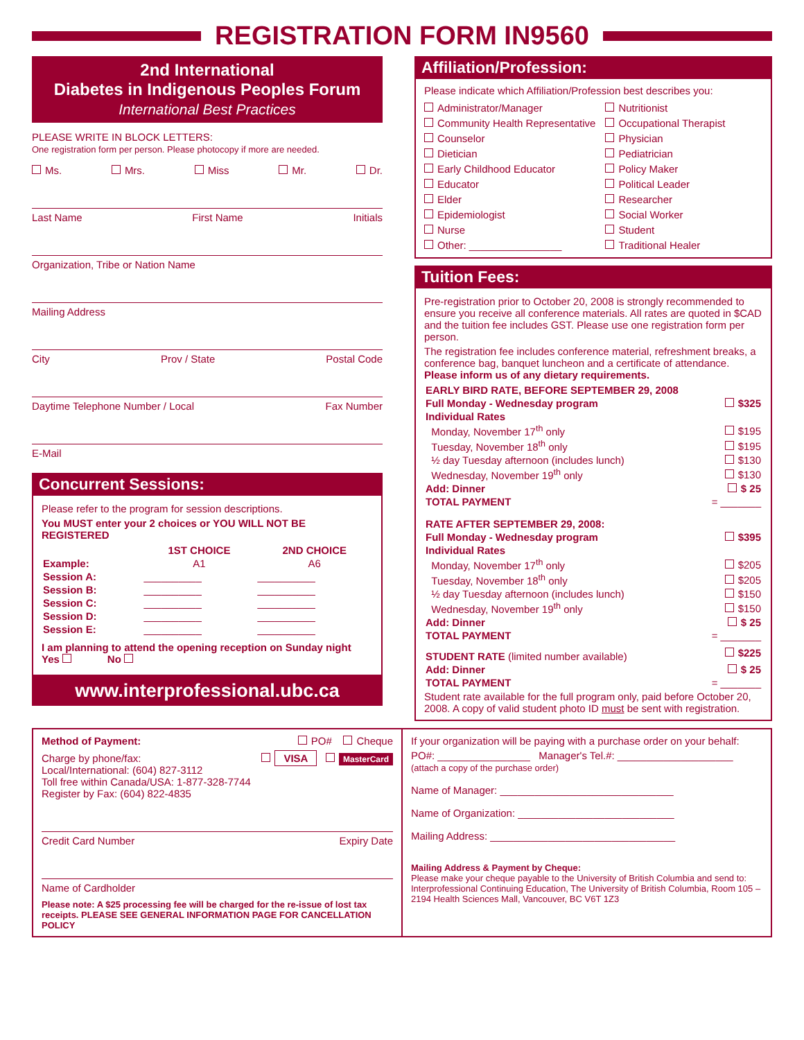REGISTRATION FORM IN9560
2nd International
Diabetes in Indigenous Peoples Forum
International Best Practices
PLEASE WRITE IN BLOCK LETTERS:
One registration form per person. Please photocopy if more are needed.
Ms. Mrs. Miss Mr. Dr.
Last Name First Name Initials
Organization, Tribe or Nation Name
Mailing Address
City Prov / State Postal Code
Daytime Telephone Number / Local Fax Number
E-Mail
Concurrent Sessions:
Please refer to the program for session descriptions.
You MUST enter your 2 choices or YOU WILL NOT BE REGISTERED
| | 1ST CHOICE | 2ND CHOICE |
| --- | --- | --- |
| Example: | A1 | A6 |
| Session A: | __________ | __________ |
| Session B: | __________ | __________ |
| Session C: | __________ | __________ |
| Session D: | __________ | __________ |
| Session E: | __________ | __________ |
I am planning to attend the opening reception on Sunday night
Yes No
www.interprofessional.ubc.ca
Affiliation/Profession:
Please indicate which Affiliation/Profession best describes you:
Administrator/Manager
Community Health Representative
Counselor
Dietician
Early Childhood Educator
Educator
Elder
Epidemiologist
Nurse
Other: ________________
Nutritionist
Occupational Therapist
Physician
Pediatrician
Policy Maker
Political Leader
Researcher
Social Worker
Student
Traditional Healer
Tuition Fees:
Pre-registration prior to October 20, 2008 is strongly recommended to ensure you receive all conference materials. All rates are quoted in $CAD and the tuition fee includes GST. Please use one registration form per person.
The registration fee includes conference material, refreshment breaks, a conference bag, banquet luncheon and a certificate of attendance. Please inform us of any dietary requirements.
| EARLY BIRD RATE, BEFORE SEPTEMBER 29, 2008 | |
| Full Monday - Wednesday program | $325 |
| Individual Rates | |
| Monday, November 17<sup>th</sup> only | $195 |
| Tuesday, November 18<sup>th</sup> only | $195 |
| ½ day Tuesday afternoon (includes lunch) | $130 |
| Wednesday, November 19<sup>th</sup> only | $130 |
| Add: Dinner | $ 25 |
| TOTAL PAYMENT | = _______ |
| RATE AFTER SEPTEMBER 29, 2008: | |
| Full Monday - Wednesday program | $395 |
| Individual Rates | |
| Monday, November 17<sup>th</sup> only | $205 |
| Tuesday, November 18<sup>th</sup> only | $205 |
| ½ day Tuesday afternoon (includes lunch) | $150 |
| Wednesday, November 19<sup>th</sup> only | $150 |
| Add: Dinner | $ 25 |
| TOTAL PAYMENT | = _______ |
| STUDENT RATE (limited number available) | $225 |
| Add: Dinner | $ 25 |
| TOTAL PAYMENT | = _______ |
Student rate available for the full program only, paid before October 20, 2008. A copy of valid student photo ID must be sent with registration.
Method of Payment: PO# Cheque
Charge by phone/fax: VISA MasterCard
Local/International: (604) 827-3112
Toll free within Canada/USA: 1-877-328-7744
Register by Fax: (604) 822-4835
Credit Card Number Expiry Date
Name of Cardholder
Please note: A $25 processing fee will be charged for the re-issue of lost tax receipts. PLEASE SEE GENERAL INFORMATION PAGE FOR CANCELLATION POLICY
If your organization will be paying with a purchase order on your behalf:
PO#: ________________ Manager's Tel.#: ____________________
(attach a copy of the purchase order)
Name of Manager: ______________________________
Name of Organization: ___________________________
Mailing Address: ________________________________
Mailing Address & Payment by Cheque:
Please make your cheque payable to the University of British Columbia and send to: Interprofessional Continuing Education, The University of British Columbia, Room 105 – 2194 Health Sciences Mall, Vancouver, BC V6T 1Z3